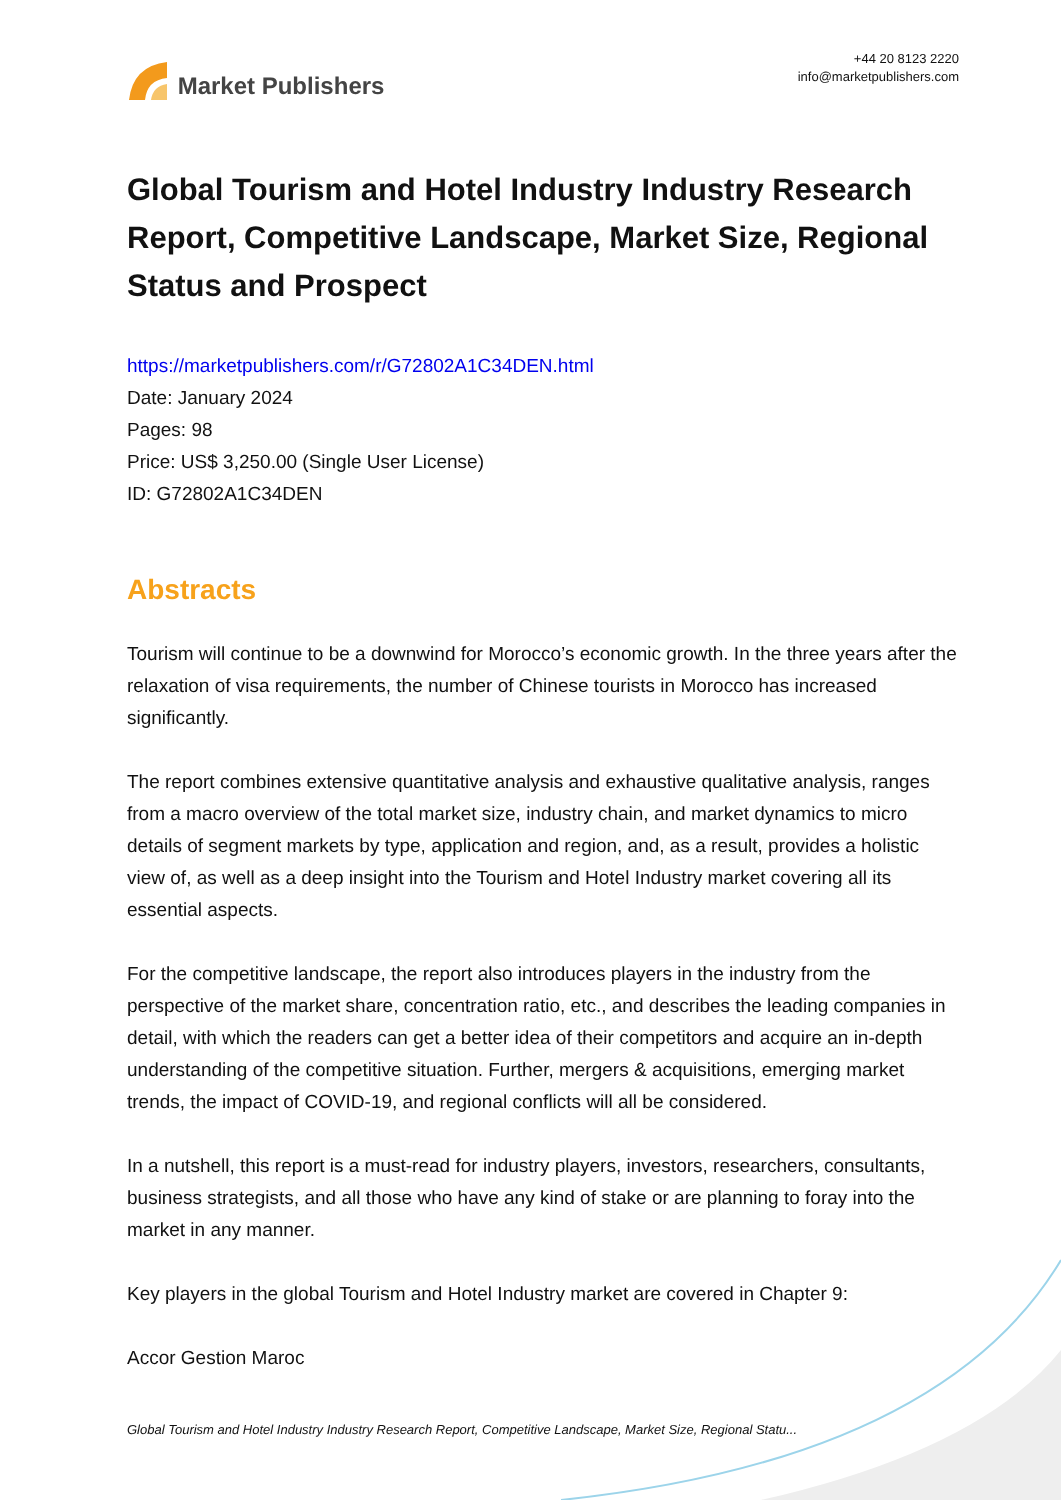Market Publishers
+44 20 8123 2220
info@marketpublishers.com
Global Tourism and Hotel Industry Industry Research Report, Competitive Landscape, Market Size, Regional Status and Prospect
https://marketpublishers.com/r/G72802A1C34DEN.html
Date: January 2024
Pages: 98
Price: US$ 3,250.00 (Single User License)
ID: G72802A1C34DEN
Abstracts
Tourism will continue to be a downwind for Morocco’s economic growth. In the three years after the relaxation of visa requirements, the number of Chinese tourists in Morocco has increased significantly.
The report combines extensive quantitative analysis and exhaustive qualitative analysis, ranges from a macro overview of the total market size, industry chain, and market dynamics to micro details of segment markets by type, application and region, and, as a result, provides a holistic view of, as well as a deep insight into the Tourism and Hotel Industry market covering all its essential aspects.
For the competitive landscape, the report also introduces players in the industry from the perspective of the market share, concentration ratio, etc., and describes the leading companies in detail, with which the readers can get a better idea of their competitors and acquire an in-depth understanding of the competitive situation. Further, mergers & acquisitions, emerging market trends, the impact of COVID-19, and regional conflicts will all be considered.
In a nutshell, this report is a must-read for industry players, investors, researchers, consultants, business strategists, and all those who have any kind of stake or are planning to foray into the market in any manner.
Key players in the global Tourism and Hotel Industry market are covered in Chapter 9:
Accor Gestion Maroc
Global Tourism and Hotel Industry Industry Research Report, Competitive Landscape, Market Size, Regional Statu...